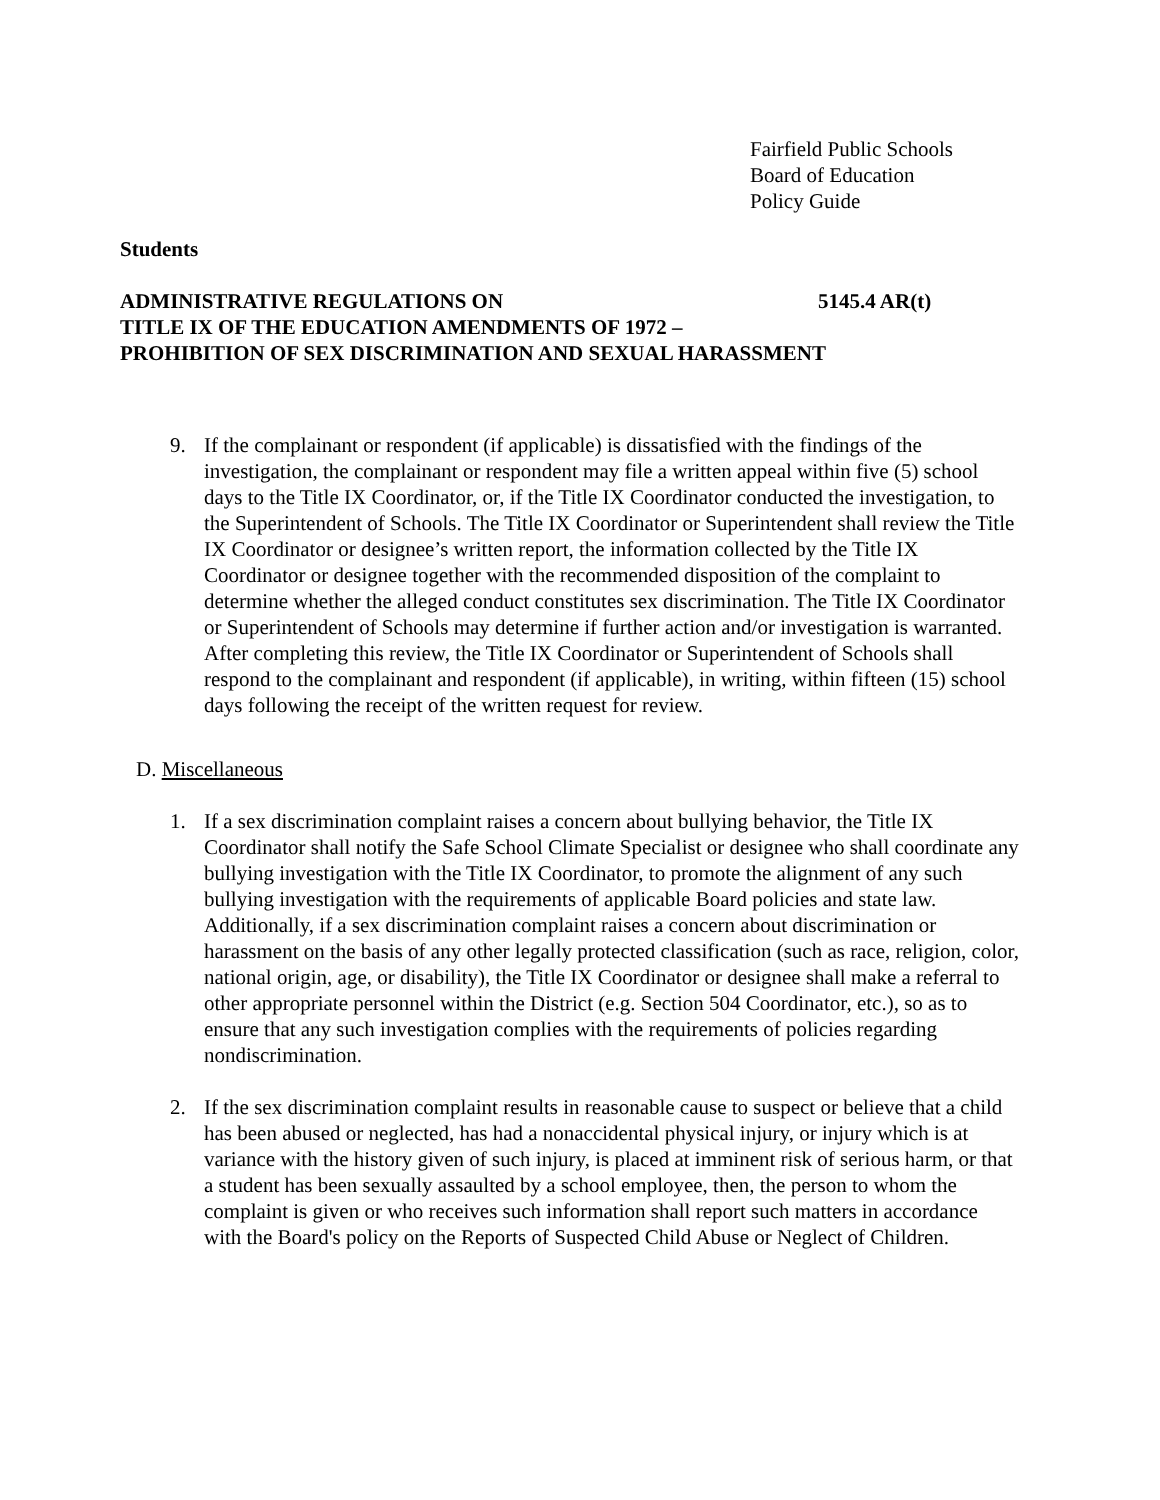Fairfield Public Schools
Board of Education
Policy Guide
Students
ADMINISTRATIVE REGULATIONS ON 5145.4 AR(t)
TITLE IX OF THE EDUCATION AMENDMENTS OF 1972 –
PROHIBITION OF SEX DISCRIMINATION AND SEXUAL HARASSMENT
9. If the complainant or respondent (if applicable) is dissatisfied with the findings of the investigation, the complainant or respondent may file a written appeal within five (5) school days to the Title IX Coordinator, or, if the Title IX Coordinator conducted the investigation, to the Superintendent of Schools. The Title IX Coordinator or Superintendent shall review the Title IX Coordinator or designee’s written report, the information collected by the Title IX Coordinator or designee together with the recommended disposition of the complaint to determine whether the alleged conduct constitutes sex discrimination. The Title IX Coordinator or Superintendent of Schools may determine if further action and/or investigation is warranted. After completing this review, the Title IX Coordinator or Superintendent of Schools shall respond to the complainant and respondent (if applicable), in writing, within fifteen (15) school days following the receipt of the written request for review.
D. Miscellaneous
1. If a sex discrimination complaint raises a concern about bullying behavior, the Title IX Coordinator shall notify the Safe School Climate Specialist or designee who shall coordinate any bullying investigation with the Title IX Coordinator, to promote the alignment of any such bullying investigation with the requirements of applicable Board policies and state law. Additionally, if a sex discrimination complaint raises a concern about discrimination or harassment on the basis of any other legally protected classification (such as race, religion, color, national origin, age, or disability), the Title IX Coordinator or designee shall make a referral to other appropriate personnel within the District (e.g. Section 504 Coordinator, etc.), so as to ensure that any such investigation complies with the requirements of policies regarding nondiscrimination.
2. If the sex discrimination complaint results in reasonable cause to suspect or believe that a child has been abused or neglected, has had a nonaccidental physical injury, or injury which is at variance with the history given of such injury, is placed at imminent risk of serious harm, or that a student has been sexually assaulted by a school employee, then, the person to whom the complaint is given or who receives such information shall report such matters in accordance with the Board's policy on the Reports of Suspected Child Abuse or Neglect of Children.